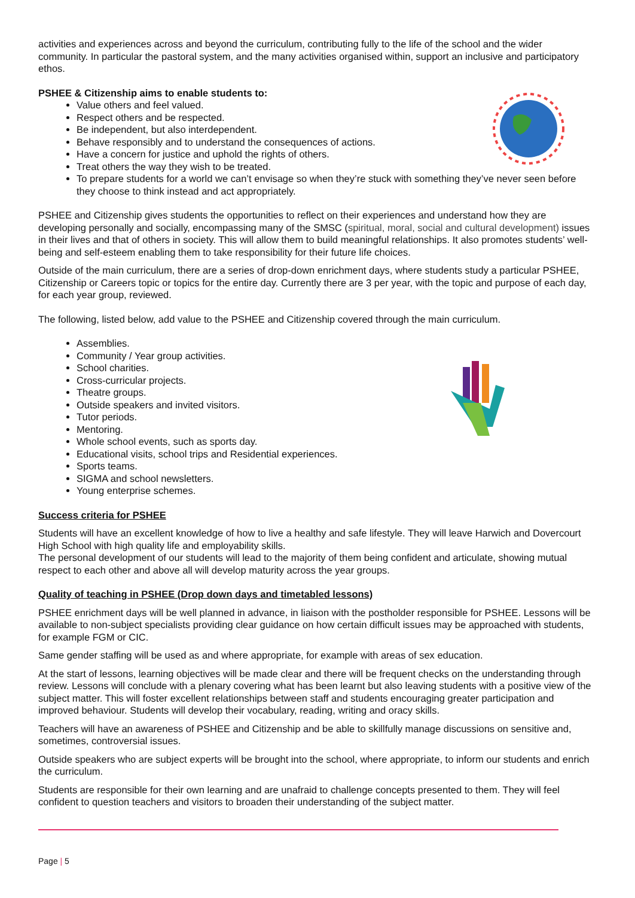activities and experiences across and beyond the curriculum, contributing fully to the life of the school and the wider community. In particular the pastoral system, and the many activities organised within, support an inclusive and participatory ethos.
PSHEE & Citizenship aims to enable students to:
Value others and feel valued.
Respect others and be respected.
Be independent, but also interdependent.
Behave responsibly and to understand the consequences of actions.
Have a concern for justice and uphold the rights of others.
Treat others the way they wish to be treated.
To prepare students for a world we can’t envisage so when they’re stuck with something they’ve never seen before they choose to think instead and act appropriately.
PSHEE and Citizenship gives students the opportunities to reflect on their experiences and understand how they are developing personally and socially, encompassing many of the SMSC (spiritual, moral, social and cultural development) issues in their lives and that of others in society. This will allow them to build meaningful relationships. It also promotes students’ well-being and self-esteem enabling them to take responsibility for their future life choices.
Outside of the main curriculum, there are a series of drop-down enrichment days, where students study a particular PSHEE, Citizenship or Careers topic or topics for the entire day. Currently there are 3 per year, with the topic and purpose of each day, for each year group, reviewed.
The following, listed below, add value to the PSHEE and Citizenship covered through the main curriculum.
Assemblies.
Community / Year group activities.
School charities.
Cross-curricular projects.
Theatre groups.
Outside speakers and invited visitors.
Tutor periods.
Mentoring.
Whole school events, such as sports day.
Educational visits, school trips and Residential experiences.
Sports teams.
SIGMA and school newsletters.
Young enterprise schemes.
Success criteria for PSHEE
Students will have an excellent knowledge of how to live a healthy and safe lifestyle. They will leave Harwich and Dovercourt High School with high quality life and employability skills.
The personal development of our students will lead to the majority of them being confident and articulate, showing mutual respect to each other and above all will develop maturity across the year groups.
Quality of teaching in PSHEE (Drop down days and timetabled lessons)
PSHEE enrichment days will be well planned in advance, in liaison with the postholder responsible for PSHEE. Lessons will be available to non-subject specialists providing clear guidance on how certain difficult issues may be approached with students, for example FGM or CIC.
Same gender staffing will be used as and where appropriate, for example with areas of sex education.
At the start of lessons, learning objectives will be made clear and there will be frequent checks on the understanding through review. Lessons will conclude with a plenary covering what has been learnt but also leaving students with a positive view of the subject matter. This will foster excellent relationships between staff and students encouraging greater participation and improved behaviour. Students will develop their vocabulary, reading, writing and oracy skills.
Teachers will have an awareness of PSHEE and Citizenship and be able to skillfully manage discussions on sensitive and, sometimes, controversial issues.
Outside speakers who are subject experts will be brought into the school, where appropriate, to inform our students and enrich the curriculum.
Students are responsible for their own learning and are unafraid to challenge concepts presented to them. They will feel confident to question teachers and visitors to broaden their understanding of the subject matter.
Page | 5